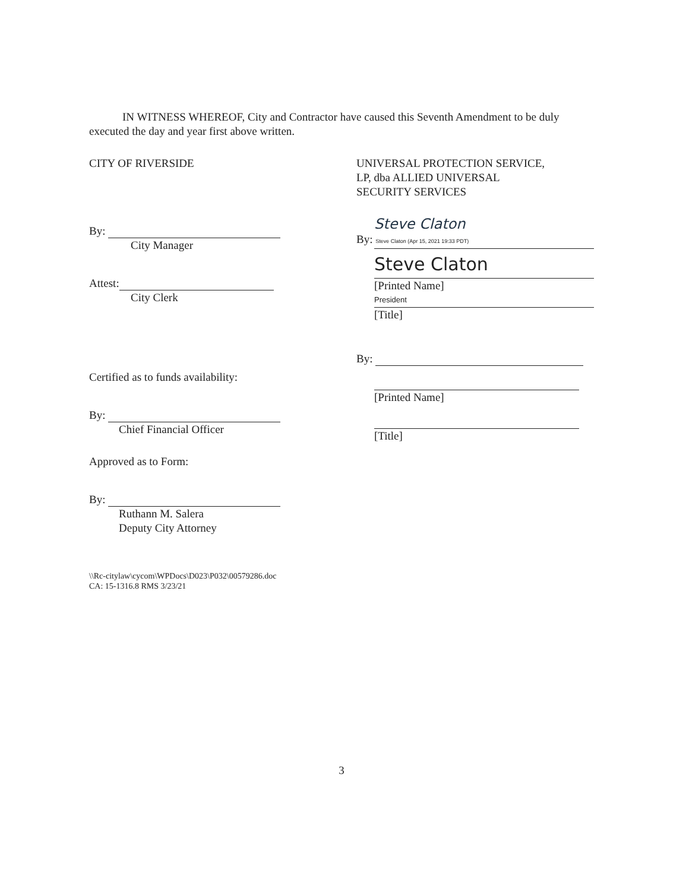IN WITNESS WHEREOF, City and Contractor have caused this Seventh Amendment to be duly executed the day and year first above written.
CITY OF RIVERSIDE
By:
City Manager
Attest:
City Clerk
Certified as to funds availability:
By:
Chief Financial Officer
Approved as to Form:
By:
Ruthann M. Salera
Deputy City Attorney
UNIVERSAL PROTECTION SERVICE,
LP, dba ALLIED UNIVERSAL
SECURITY SERVICES
Steve Claton
By: Steve Claton (Apr 15, 2021 19:33 PDT)
Steve Claton
[Printed Name]
President
[Title]
By:
[Printed Name]
[Title]
\\Rc-citylaw\cycom\WPDocs\D023\P032\00579286.doc
CA: 15-1316.8 RMS 3/23/21
3